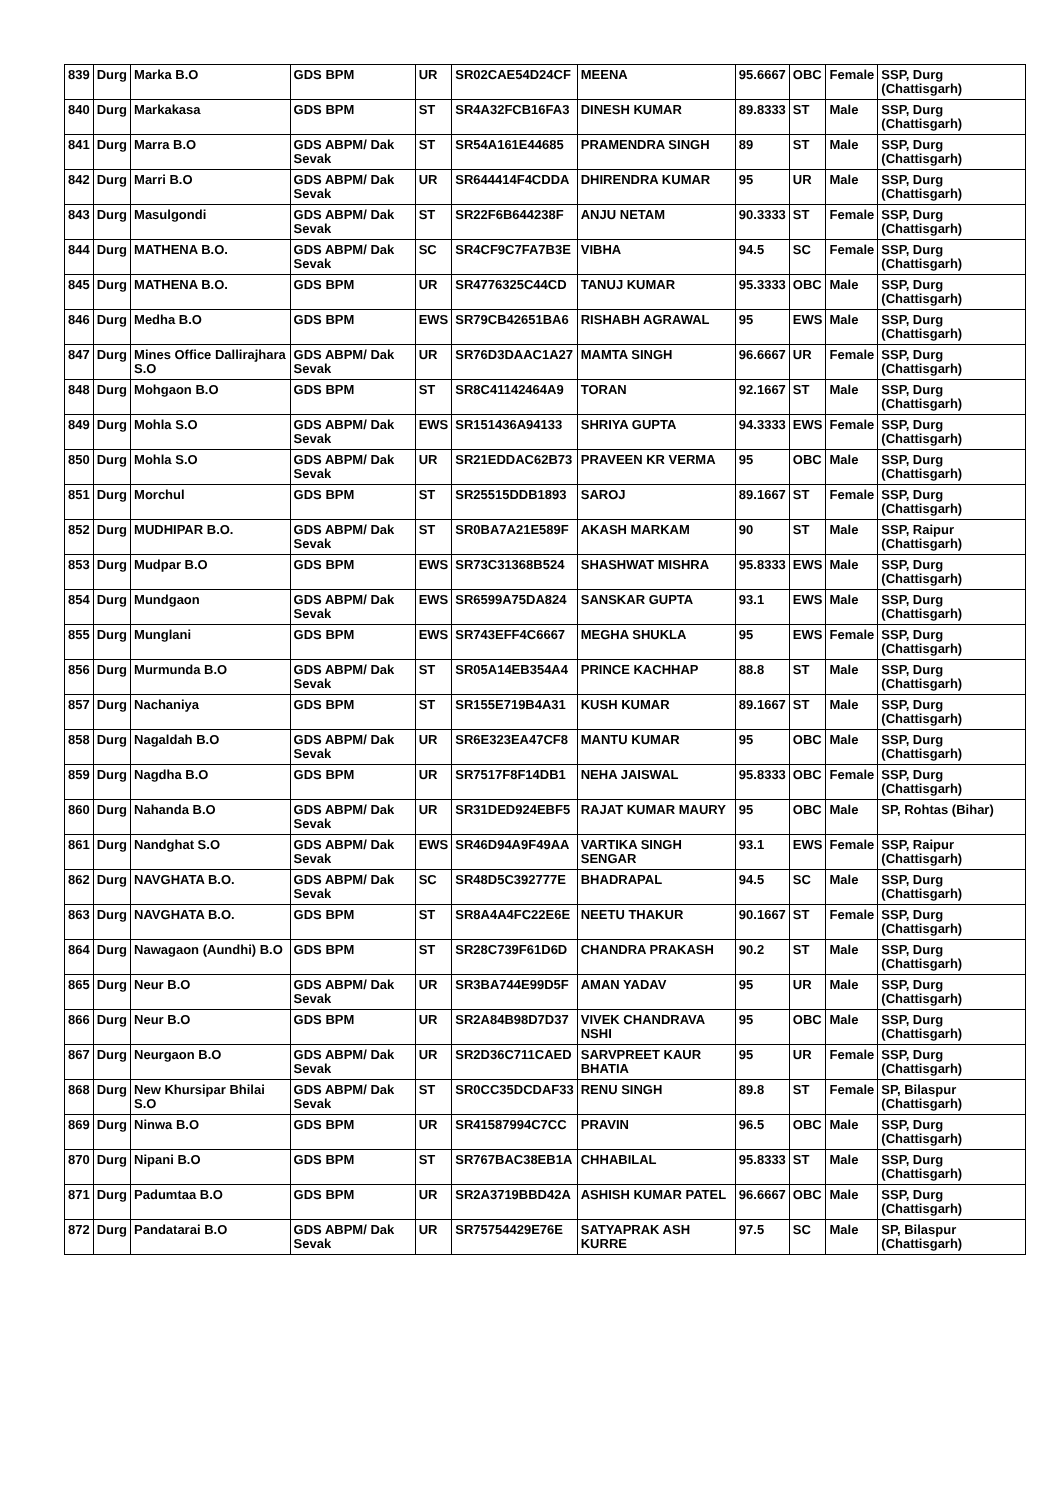| 839 | Durg | Marka B.O | GDS BPM | UR | SR02CAE54D24CF | MEENA | 95.6667 | OBC | Female | SSP, Durg (Chattisgarh) |
| 840 | Durg | Markakasa | GDS BPM | ST | SR4A32FCB16FA3 | DINESH KUMAR | 89.8333 | ST | Male | SSP, Durg (Chattisgarh) |
| 841 | Durg | Marra B.O | GDS ABPM/ Dak Sevak | ST | SR54A161E44685 | PRAMENDRA SINGH | 89 | ST | Male | SSP, Durg (Chattisgarh) |
| 842 | Durg | Marri B.O | GDS ABPM/ Dak Sevak | UR | SR644414F4CDDA | DHIRENDRA KUMAR | 95 | UR | Male | SSP, Durg (Chattisgarh) |
| 843 | Durg | Masulgondi | GDS ABPM/ Dak Sevak | ST | SR22F6B644238F | ANJU NETAM | 90.3333 | ST | Female | SSP, Durg (Chattisgarh) |
| 844 | Durg | MATHENA B.O. | GDS ABPM/ Dak Sevak | SC | SR4CF9C7FA7B3E | VIBHA | 94.5 | SC | Female | SSP, Durg (Chattisgarh) |
| 845 | Durg | MATHENA B.O. | GDS BPM | UR | SR4776325C44CD | TANUJ KUMAR | 95.3333 | OBC | Male | SSP, Durg (Chattisgarh) |
| 846 | Durg | Medha B.O | GDS BPM | EWS | SR79CB42651BA6 | RISHABH AGRAWAL | 95 | EWS | Male | SSP, Durg (Chattisgarh) |
| 847 | Durg | Mines Office Dallirajhara S.O | GDS ABPM/ Dak Sevak | UR | SR76D3DAAC1A27 | MAMTA SINGH | 96.6667 | UR | Female | SSP, Durg (Chattisgarh) |
| 848 | Durg | Mohgaon B.O | GDS BPM | ST | SR8C41142464A9 | TORAN | 92.1667 | ST | Male | SSP, Durg (Chattisgarh) |
| 849 | Durg | Mohla S.O | GDS ABPM/ Dak Sevak | EWS | SR151436A94133 | SHRIYA GUPTA | 94.3333 | EWS | Female | SSP, Durg (Chattisgarh) |
| 850 | Durg | Mohla S.O | GDS ABPM/ Dak Sevak | UR | SR21EDDAC62B73 | PRAVEEN KR VERMA | 95 | OBC | Male | SSP, Durg (Chattisgarh) |
| 851 | Durg | Morchul | GDS BPM | ST | SR25515DDB1893 | SAROJ | 89.1667 | ST | Female | SSP, Durg (Chattisgarh) |
| 852 | Durg | MUDHIPAR B.O. | GDS ABPM/ Dak Sevak | ST | SR0BA7A21E589F | AKASH MARKAM | 90 | ST | Male | SSP, Raipur (Chattisgarh) |
| 853 | Durg | Mudpar B.O | GDS BPM | EWS | SR73C31368B524 | SHASHWAT MISHRA | 95.8333 | EWS | Male | SSP, Durg (Chattisgarh) |
| 854 | Durg | Mundgaon | GDS ABPM/ Dak Sevak | EWS | SR6599A75DA824 | SANSKAR GUPTA | 93.1 | EWS | Male | SSP, Durg (Chattisgarh) |
| 855 | Durg | Munglani | GDS BPM | EWS | SR743EFF4C6667 | MEGHA SHUKLA | 95 | EWS | Female | SSP, Durg (Chattisgarh) |
| 856 | Durg | Murmunda B.O | GDS ABPM/ Dak Sevak | ST | SR05A14EB354A4 | PRINCE KACHHAP | 88.8 | ST | Male | SSP, Durg (Chattisgarh) |
| 857 | Durg | Nachaniya | GDS BPM | ST | SR155E719B4A31 | KUSH KUMAR | 89.1667 | ST | Male | SSP, Durg (Chattisgarh) |
| 858 | Durg | Nagaldah B.O | GDS ABPM/ Dak Sevak | UR | SR6E323EA47CF8 | MANTU KUMAR | 95 | OBC | Male | SSP, Durg (Chattisgarh) |
| 859 | Durg | Nagdha B.O | GDS BPM | UR | SR7517F8F14DB1 | NEHA JAISWAL | 95.8333 | OBC | Female | SSP, Durg (Chattisgarh) |
| 860 | Durg | Nahanda B.O | GDS ABPM/ Dak Sevak | UR | SR31DED924EBF5 | RAJAT KUMAR MAURY | 95 | OBC | Male | SP, Rohtas (Bihar) |
| 861 | Durg | Nandghat S.O | GDS ABPM/ Dak Sevak | EWS | SR46D94A9F49AA | VARTIKA SINGH SENGAR | 93.1 | EWS | Female | SSP, Raipur (Chattisgarh) |
| 862 | Durg | NAVGHATA B.O. | GDS ABPM/ Dak Sevak | SC | SR48D5C392777E | BHADRAPAL | 94.5 | SC | Male | SSP, Durg (Chattisgarh) |
| 863 | Durg | NAVGHATA B.O. | GDS BPM | ST | SR8A4A4FC22E6E | NEETU THAKUR | 90.1667 | ST | Female | SSP, Durg (Chattisgarh) |
| 864 | Durg | Nawagaon (Aundhi) B.O | GDS BPM | ST | SR28C739F61D6D | CHANDRA PRAKASH | 90.2 | ST | Male | SSP, Durg (Chattisgarh) |
| 865 | Durg | Neur B.O | GDS ABPM/ Dak Sevak | UR | SR3BA744E99D5F | AMAN YADAV | 95 | UR | Male | SSP, Durg (Chattisgarh) |
| 866 | Durg | Neur B.O | GDS BPM | UR | SR2A84B98D7D37 | VIVEK CHANDRAVA NSHI | 95 | OBC | Male | SSP, Durg (Chattisgarh) |
| 867 | Durg | Neurgaon B.O | GDS ABPM/ Dak Sevak | UR | SR2D36C711CAED | SARVPREET KAUR BHATIA | 95 | UR | Female | SSP, Durg (Chattisgarh) |
| 868 | Durg | New Khursipar Bhilai S.O | GDS ABPM/ Dak Sevak | ST | SR0CC35DCDAF33 | RENU SINGH | 89.8 | ST | Female | SP, Bilaspur (Chattisgarh) |
| 869 | Durg | Ninwa B.O | GDS BPM | UR | SR41587994C7CC | PRAVIN | 96.5 | OBC | Male | SSP, Durg (Chattisgarh) |
| 870 | Durg | Nipani B.O | GDS BPM | ST | SR767BAC38EB1A | CHHABILAL | 95.8333 | ST | Male | SSP, Durg (Chattisgarh) |
| 871 | Durg | Padumtaa B.O | GDS BPM | UR | SR2A3719BBD42A | ASHISH KUMAR PATEL | 96.6667 | OBC | Male | SSP, Durg (Chattisgarh) |
| 872 | Durg | Pandatarai B.O | GDS ABPM/ Dak Sevak | UR | SR75754429E76E | SATYAPRAK ASH KURRE | 97.5 | SC | Male | SP, Bilaspur (Chattisgarh) |